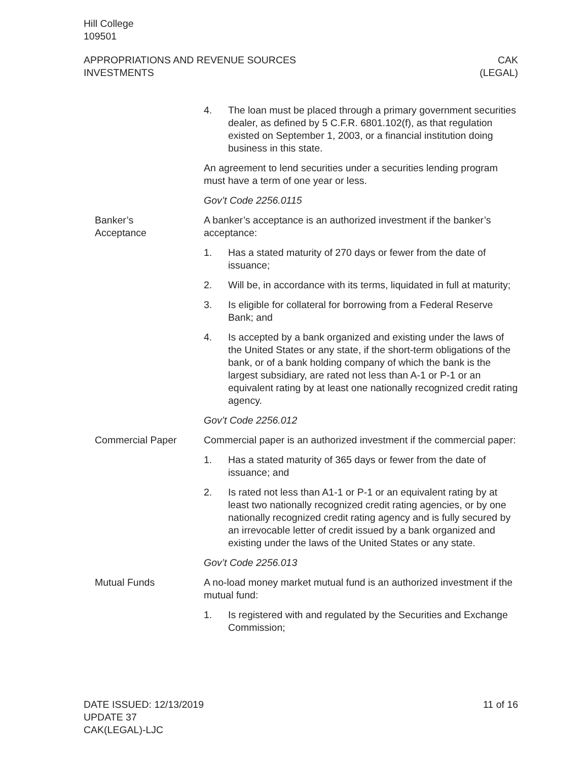Hill College
109501
APPROPRIATIONS AND REVENUE SOURCES
INVESTMENTS
CAK
(LEGAL)
4. The loan must be placed through a primary government securities dealer, as defined by 5 C.F.R. 6801.102(f), as that regulation existed on September 1, 2003, or a financial institution doing business in this state.
An agreement to lend securities under a securities lending program must have a term of one year or less.
Gov’t Code 2256.0115
Banker’s
Acceptance
A banker’s acceptance is an authorized investment if the banker’s acceptance:
1. Has a stated maturity of 270 days or fewer from the date of issuance;
2. Will be, in accordance with its terms, liquidated in full at maturity;
3. Is eligible for collateral for borrowing from a Federal Reserve Bank; and
4. Is accepted by a bank organized and existing under the laws of the United States or any state, if the short-term obligations of the bank, or of a bank holding company of which the bank is the largest subsidiary, are rated not less than A-1 or P-1 or an equivalent rating by at least one nationally recognized credit rating agency.
Gov’t Code 2256.012
Commercial Paper Commercial paper is an authorized investment if the commercial paper:
1. Has a stated maturity of 365 days or fewer from the date of issuance; and
2. Is rated not less than A1-1 or P-1 or an equivalent rating by at least two nationally recognized credit rating agencies, or by one nationally recognized credit rating agency and is fully secured by an irrevocable letter of credit issued by a bank organized and existing under the laws of the United States or any state.
Gov’t Code 2256.013
Mutual Funds A no-load money market mutual fund is an authorized investment if the mutual fund:
1. Is registered with and regulated by the Securities and Exchange Commission;
DATE ISSUED: 12/13/2019
UPDATE 37
CAK(LEGAL)-LJC
11 of 16